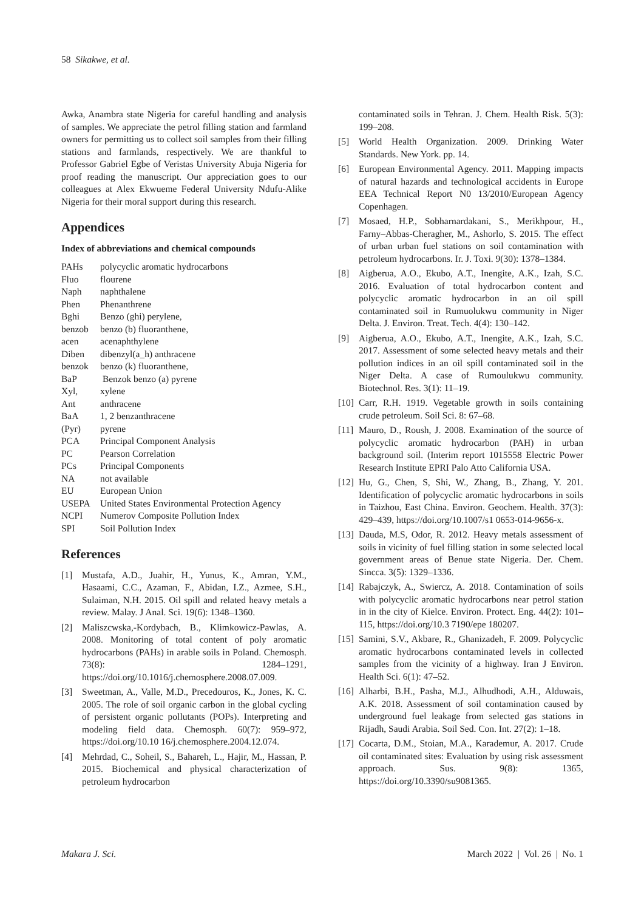58 Sikakwe, et al.
Awka, Anambra state Nigeria for careful handling and analysis of samples. We appreciate the petrol filling station and farmland owners for permitting us to collect soil samples from their filling stations and farmlands, respectively. We are thankful to Professor Gabriel Egbe of Veristas University Abuja Nigeria for proof reading the manuscript. Our appreciation goes to our colleagues at Alex Ekwueme Federal University Ndufu-Alike Nigeria for their moral support during this research.
Appendices
Index of abbreviations and chemical compounds
| PAHs | polycyclic aromatic hydrocarbons |
| Fluo | flourene |
| Naph | naphthalene |
| Phen | Phenanthrene |
| Bghi | Benzo (ghi) perylene, |
| benzob | benzo (b) fluoranthene, |
| acen | acenaphthylene |
| Diben | dibenzyl(a_h) anthracene |
| benzok | benzo (k) fluoranthene, |
| BaP | Benzok benzo (a) pyrene |
| Xyl, | xylene |
| Ant | anthracene |
| BaA | 1, 2 benzanthracene |
| (Pyr) | pyrene |
| PCA | Principal Component Analysis |
| PC | Pearson Correlation |
| PCs | Principal Components |
| NA | not available |
| EU | European Union |
| USEPA | United States Environmental Protection Agency |
| NCPI | Numerov Composite Pollution Index |
| SPI | Soil Pollution Index |
References
[1] Mustafa, A.D., Juahir, H., Yunus, K., Amran, Y.M., Hasaami, C.C., Azaman, F., Abidan, I.Z., Azmee, S.H., Sulaiman, N.H. 2015. Oil spill and related heavy metals a review. Malay. J Anal. Sci. 19(6): 1348–1360.
[2] Maliszcwska,-Kordybach, B., Klimkowicz-Pawlas, A. 2008. Monitoring of total content of poly aromatic hydrocarbons (PAHs) in arable soils in Poland. Chemosph. 73(8): 1284–1291, https://doi.org/10.1016/j.chemosphere.2008.07.009.
[3] Sweetman, A., Valle, M.D., Precedouros, K., Jones, K. C. 2005. The role of soil organic carbon in the global cycling of persistent organic pollutants (POPs). Interpreting and modeling field data. Chemosph. 60(7): 959–972, https://doi.org/10.10 16/j.chemosphere.2004.12.074.
[4] Mehrdad, C., Soheil, S., Bahareh, L., Hajir, M., Hassan, P. 2015. Biochemical and physical characterization of petroleum hydrocarbon
contaminated soils in Tehran. J. Chem. Health Risk. 5(3): 199–208.
[5] World Health Organization. 2009. Drinking Water Standards. New York. pp. 14.
[6] European Environmental Agency. 2011. Mapping impacts of natural hazards and technological accidents in Europe EEA Technical Report N0 13/2010/European Agency Copenhagen.
[7] Mosaed, H.P., Sobharnardakani, S., Merikhpour, H., Farny–Abbas-Cheragher, M., Ashorlo, S. 2015. The effect of urban urban fuel stations on soil contamination with petroleum hydrocarbons. Ir. J. Toxi. 9(30): 1378–1384.
[8] Aigberua, A.O., Ekubo, A.T., Inengite, A.K., Izah, S.C. 2016. Evaluation of total hydrocarbon content and polycyclic aromatic hydrocarbon in an oil spill contaminated soil in Rumuolukwu community in Niger Delta. J. Environ. Treat. Tech. 4(4): 130–142.
[9] Aigberua, A.O., Ekubo, A.T., Inengite, A.K., Izah, S.C. 2017. Assessment of some selected heavy metals and their pollution indices in an oil spill contaminated soil in the Niger Delta. A case of Rumoulukwu community. Biotechnol. Res. 3(1): 11–19.
[10] Carr, R.H. 1919. Vegetable growth in soils containing crude petroleum. Soil Sci. 8: 67–68.
[11] Mauro, D., Roush, J. 2008. Examination of the source of polycyclic aromatic hydrocarbon (PAH) in urban background soil. (Interim report 1015558 Electric Power Research Institute EPRI Palo Atto California USA.
[12] Hu, G., Chen, S, Shi, W., Zhang, B., Zhang, Y. 201. Identification of polycyclic aromatic hydrocarbons in soils in Taizhou, East China. Environ. Geochem. Health. 37(3): 429–439, https://doi.org/10.1007/s1 0653-014-9656-x.
[13] Dauda, M.S, Odor, R. 2012. Heavy metals assessment of soils in vicinity of fuel filling station in some selected local government areas of Benue state Nigeria. Der. Chem. Sincca. 3(5): 1329–1336.
[14] Rabajczyk, A., Swiercz, A. 2018. Contamination of soils with polycyclic aromatic hydrocarbons near petrol station in in the city of Kielce. Environ. Protect. Eng. 44(2): 101–115, https://doi.org/10.3 7190/epe 180207.
[15] Samini, S.V., Akbare, R., Ghanizadeh, F. 2009. Polycyclic aromatic hydrocarbons contaminated levels in collected samples from the vicinity of a highway. Iran J Environ. Health Sci. 6(1): 47–52.
[16] Alharbi, B.H., Pasha, M.J., Alhudhodi, A.H., Alduwais, A.K. 2018. Assessment of soil contamination caused by underground fuel leakage from selected gas stations in Rijadh, Saudi Arabia. Soil Sed. Con. Int. 27(2): 1–18.
[17] Cocarta, D.M., Stoian, M.A., Karademur, A. 2017. Crude oil contaminated sites: Evaluation by using risk assessment approach. Sus. 9(8): 1365, https://doi.org/10.3390/su9081365.
Makara J. Sci. March 2022 | Vol. 26 | No. 1